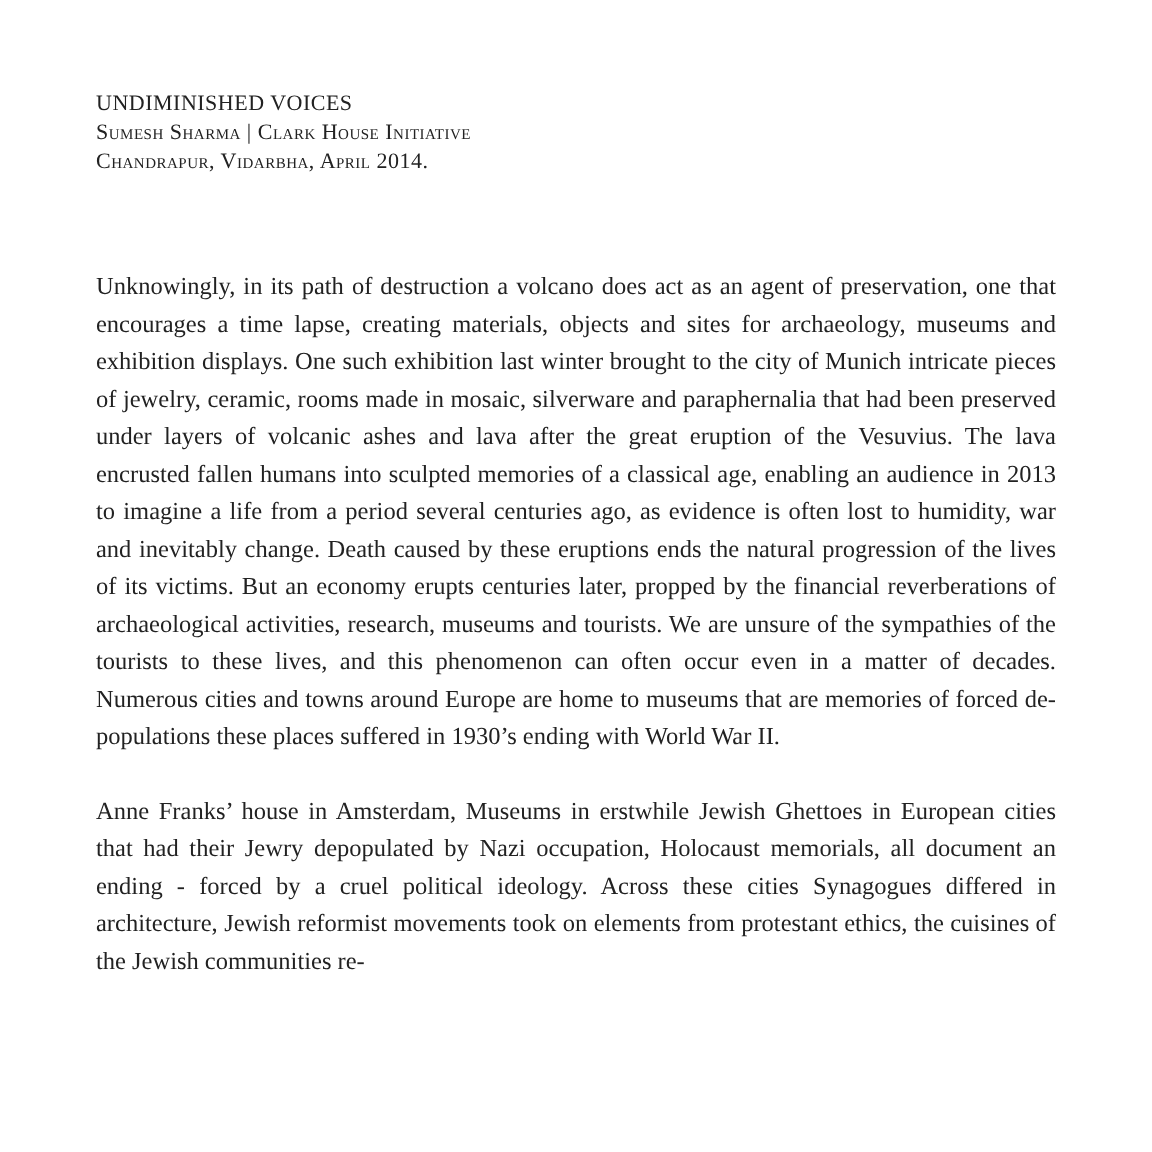UNDIMINISHED VOICES
Sumesh Sharma | Clark House Initiative
Chandrapur, Vidarbha, April 2014.
Unknowingly, in its path of destruction a volcano does act as an agent of preservation, one that encourages a time lapse, creating materials, objects and sites for archaeology, museums and exhibition displays. One such exhibition last winter brought to the city of Munich intricate pieces of jewelry, ceramic, rooms made in mosaic, silverware and paraphernalia that had been preserved under layers of volcanic ashes and lava after the great eruption of the Vesuvius. The lava encrusted fallen humans into sculpted memories of a classical age, enabling an audience in 2013 to imagine a life from a period several centuries ago, as evidence is often lost to humidity, war and inevitably change. Death caused by these eruptions ends the natural progression of the lives of its victims. But an economy erupts centuries later, propped by the financial reverberations of archaeological activities, research, museums and tourists. We are unsure of the sympathies of the tourists to these lives, and this phenomenon can often occur even in a matter of decades. Numerous cities and towns around Europe are home to museums that are memories of forced de-populations these places suffered in 1930’s ending with World War II.
Anne Franks’ house in Amsterdam, Museums in erstwhile Jewish Ghettoes in European cities that had their Jewry depopulated by Nazi occupation, Holocaust memorials, all document an ending - forced by a cruel political ideology. Across these cities Synagogues differed in architecture, Jewish reformist movements took on elements from protestant ethics, the cuisines of the Jewish communities re-